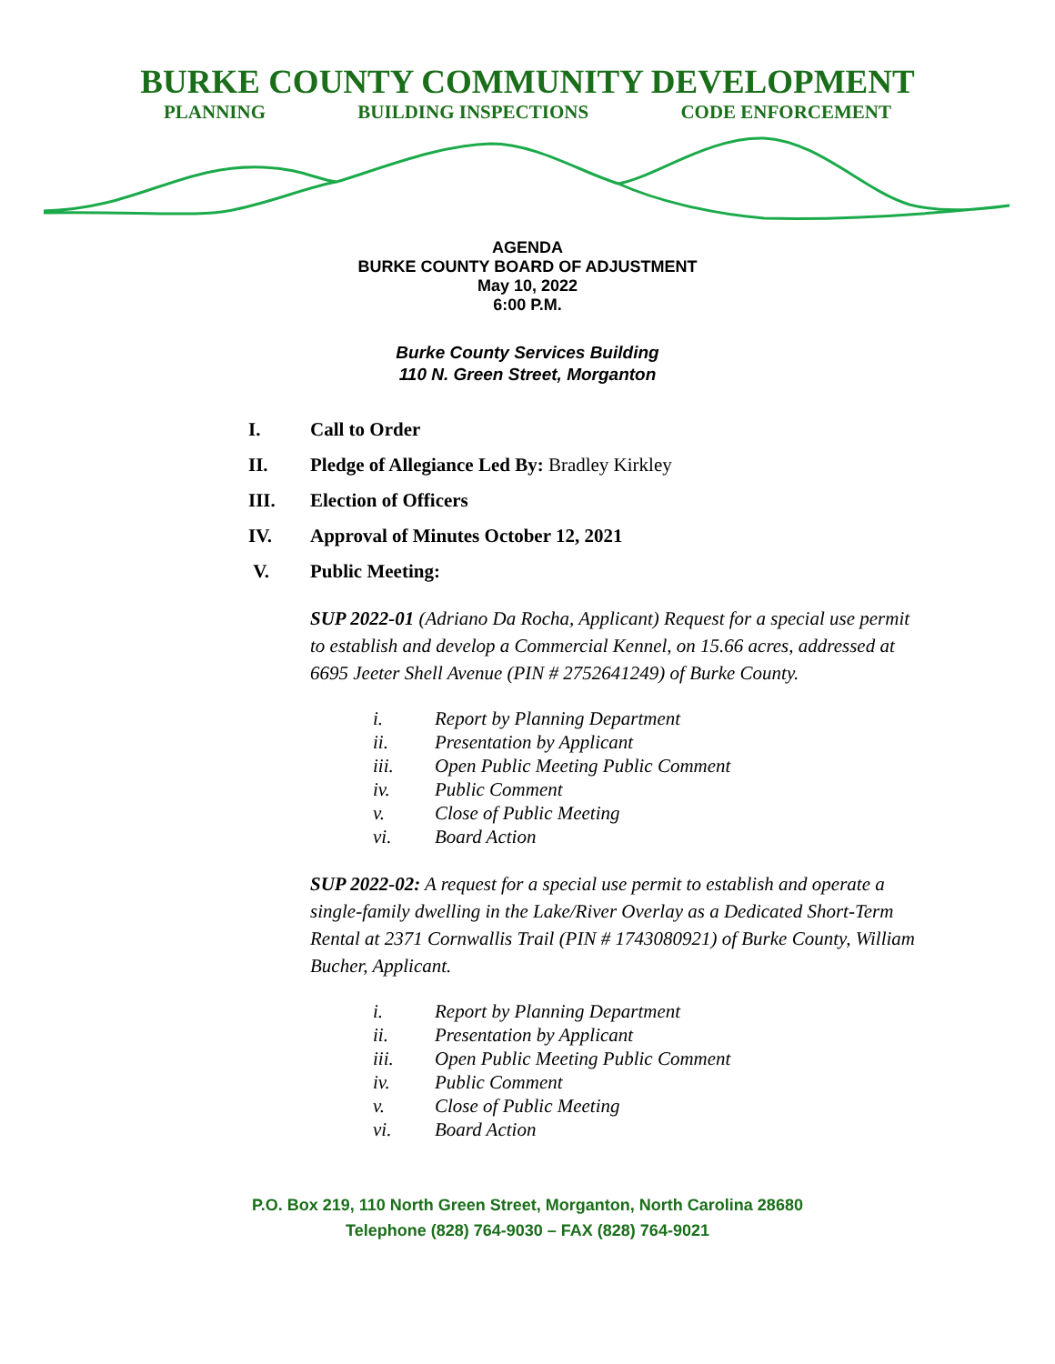BURKE COUNTY COMMUNITY DEVELOPMENT
PLANNING BUILDING INSPECTIONS CODE ENFORCEMENT
AGENDA
BURKE COUNTY BOARD OF ADJUSTMENT
May 10, 2022
6:00 P.M.
Burke County Services Building
110 N. Green Street, Morganton
I. Call to Order
II. Pledge of Allegiance Led By: Bradley Kirkley
III. Election of Officers
IV. Approval of Minutes October 12, 2021
V. Public Meeting:
SUP 2022-01 (Adriano Da Rocha, Applicant) Request for a special use permit to establish and develop a Commercial Kennel, on 15.66 acres, addressed at 6695 Jeeter Shell Avenue (PIN # 2752641249) of Burke County.
i. Report by Planning Department
ii. Presentation by Applicant
iii. Open Public Meeting Public Comment
iv. Public Comment
v. Close of Public Meeting
vi. Board Action
SUP 2022-02: A request for a special use permit to establish and operate a single-family dwelling in the Lake/River Overlay as a Dedicated Short-Term Rental at 2371 Cornwallis Trail (PIN # 1743080921) of Burke County, William Bucher, Applicant.
i. Report by Planning Department
ii. Presentation by Applicant
iii. Open Public Meeting Public Comment
iv. Public Comment
v. Close of Public Meeting
vi. Board Action
P.O. Box 219, 110 North Green Street, Morganton, North Carolina 28680
Telephone (828) 764-9030 – FAX (828) 764-9021